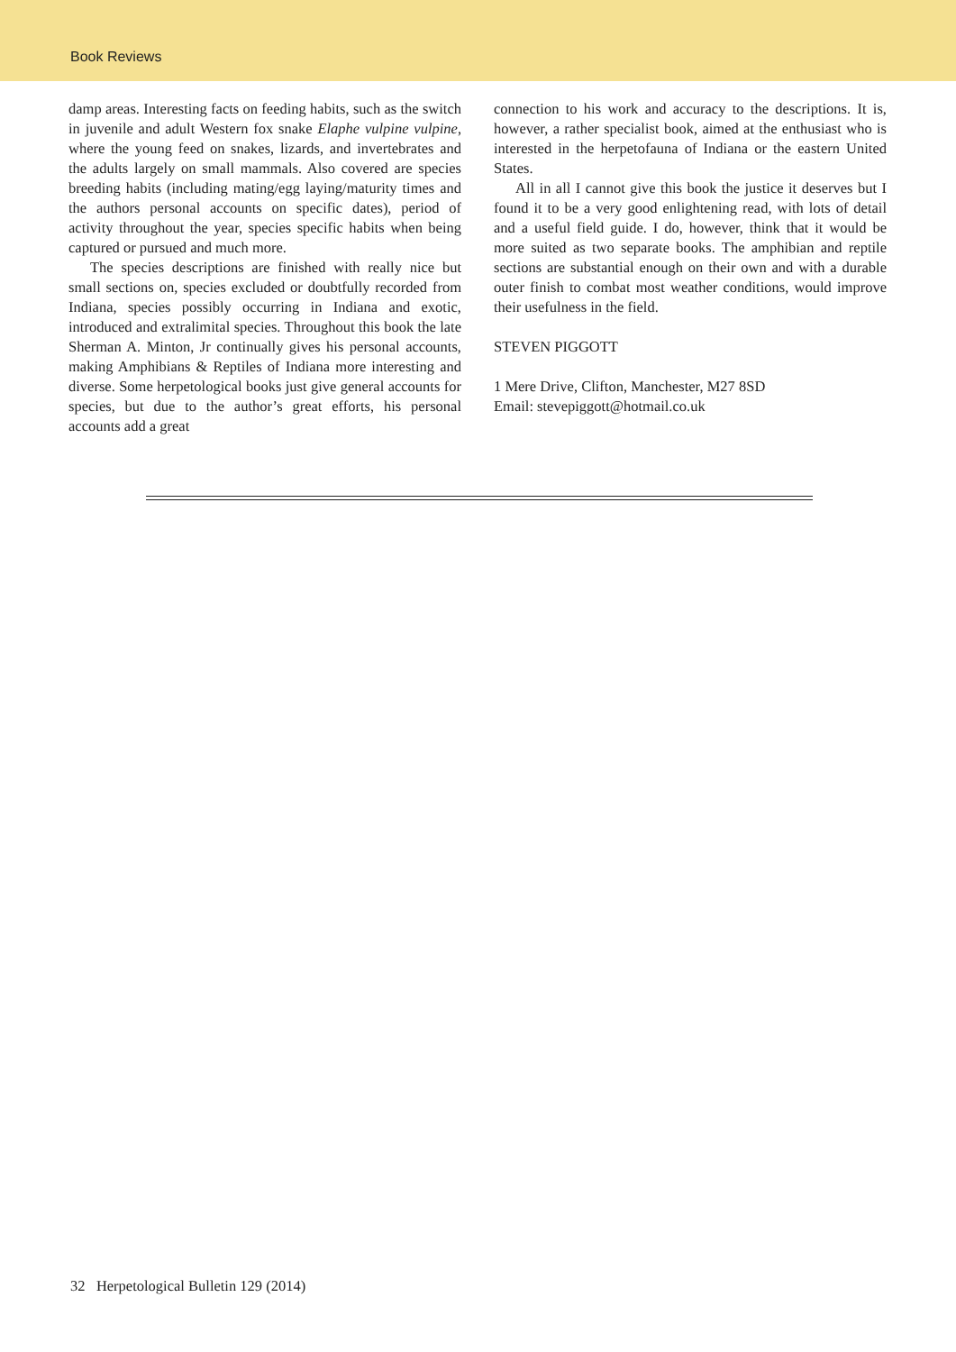Book Reviews
damp areas. Interesting facts on feeding habits, such as the switch in juvenile and adult Western fox snake Elaphe vulpine vulpine, where the young feed on snakes, lizards, and invertebrates and the adults largely on small mammals. Also covered are species breeding habits (including mating/egg laying/maturity times and the authors personal accounts on specific dates), period of activity throughout the year, species specific habits when being captured or pursued and much more.
The species descriptions are finished with really nice but small sections on, species excluded or doubtfully recorded from Indiana, species possibly occurring in Indiana and exotic, introduced and extralimital species. Throughout this book the late Sherman A. Minton, Jr continually gives his personal accounts, making Amphibians & Reptiles of Indiana more interesting and diverse. Some herpetological books just give general accounts for species, but due to the author’s great efforts, his personal accounts add a great
connection to his work and accuracy to the descriptions. It is, however, a rather specialist book, aimed at the enthusiast who is interested in the herpetofauna of Indiana or the eastern United States.
All in all I cannot give this book the justice it deserves but I found it to be a very good enlightening read, with lots of detail and a useful field guide. I do, however, think that it would be more suited as two separate books. The amphibian and reptile sections are substantial enough on their own and with a durable outer finish to combat most weather conditions, would improve their usefulness in the field.
STEVEN PIGGOTT
1 Mere Drive, Clifton, Manchester, M27 8SD
Email: stevepiggott@hotmail.co.uk
32 Herpetological Bulletin 129 (2014)